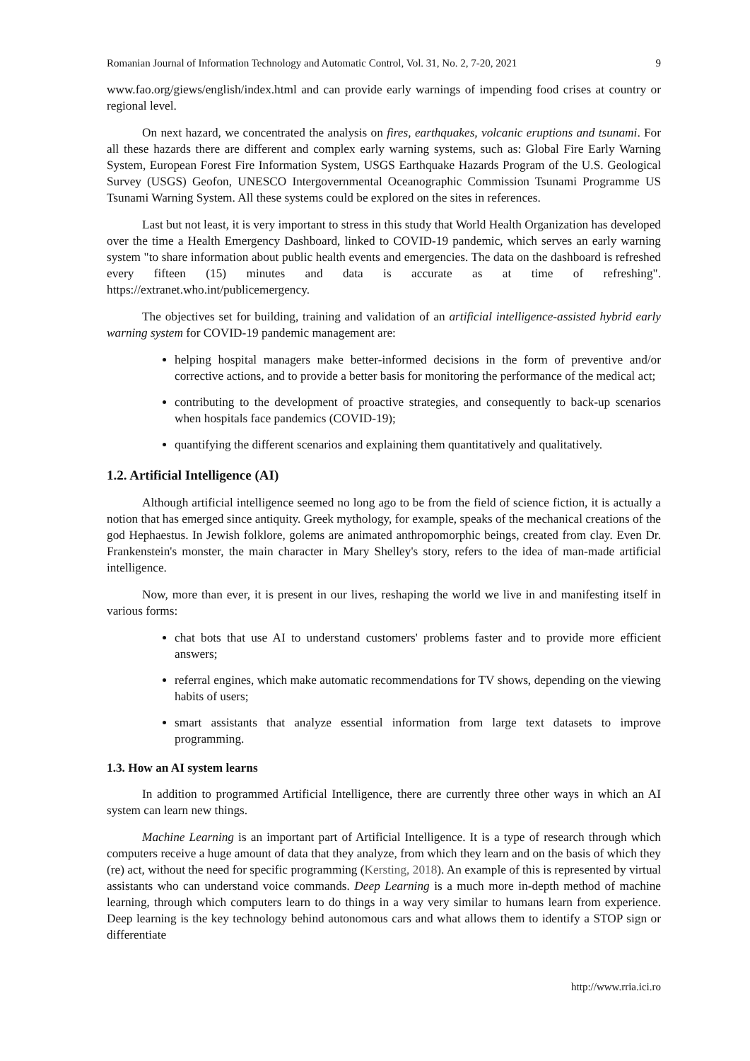Romanian Journal of Information Technology and Automatic Control, Vol. 31, No. 2, 7-20, 2021 9
www.fao.org/giews/english/index.html and can provide early warnings of impending food crises at country or regional level.
On next hazard, we concentrated the analysis on fires, earthquakes, volcanic eruptions and tsunami. For all these hazards there are different and complex early warning systems, such as: Global Fire Early Warning System, European Forest Fire Information System, USGS Earthquake Hazards Program of the U.S. Geological Survey (USGS) Geofon, UNESCO Intergovernmental Oceanographic Commission Tsunami Programme US Tsunami Warning System. All these systems could be explored on the sites in references.
Last but not least, it is very important to stress in this study that World Health Organization has developed over the time a Health Emergency Dashboard, linked to COVID-19 pandemic, which serves an early warning system "to share information about public health events and emergencies. The data on the dashboard is refreshed every fifteen (15) minutes and data is accurate as at time of refreshing". https://extranet.who.int/publicemergency.
The objectives set for building, training and validation of an artificial intelligence-assisted hybrid early warning system for COVID-19 pandemic management are:
helping hospital managers make better-informed decisions in the form of preventive and/or corrective actions, and to provide a better basis for monitoring the performance of the medical act;
contributing to the development of proactive strategies, and consequently to back-up scenarios when hospitals face pandemics (COVID-19);
quantifying the different scenarios and explaining them quantitatively and qualitatively.
1.2. Artificial Intelligence (AI)
Although artificial intelligence seemed no long ago to be from the field of science fiction, it is actually a notion that has emerged since antiquity. Greek mythology, for example, speaks of the mechanical creations of the god Hephaestus. In Jewish folklore, golems are animated anthropomorphic beings, created from clay. Even Dr. Frankenstein's monster, the main character in Mary Shelley's story, refers to the idea of man-made artificial intelligence.
Now, more than ever, it is present in our lives, reshaping the world we live in and manifesting itself in various forms:
chat bots that use AI to understand customers' problems faster and to provide more efficient answers;
referral engines, which make automatic recommendations for TV shows, depending on the viewing habits of users;
smart assistants that analyze essential information from large text datasets to improve programming.
1.3. How an AI system learns
In addition to programmed Artificial Intelligence, there are currently three other ways in which an AI system can learn new things.
Machine Learning is an important part of Artificial Intelligence. It is a type of research through which computers receive a huge amount of data that they analyze, from which they learn and on the basis of which they (re) act, without the need for specific programming (Kersting, 2018). An example of this is represented by virtual assistants who can understand voice commands. Deep Learning is a much more in-depth method of machine learning, through which computers learn to do things in a way very similar to humans learn from experience. Deep learning is the key technology behind autonomous cars and what allows them to identify a STOP sign or differentiate
http://www.rria.ici.ro